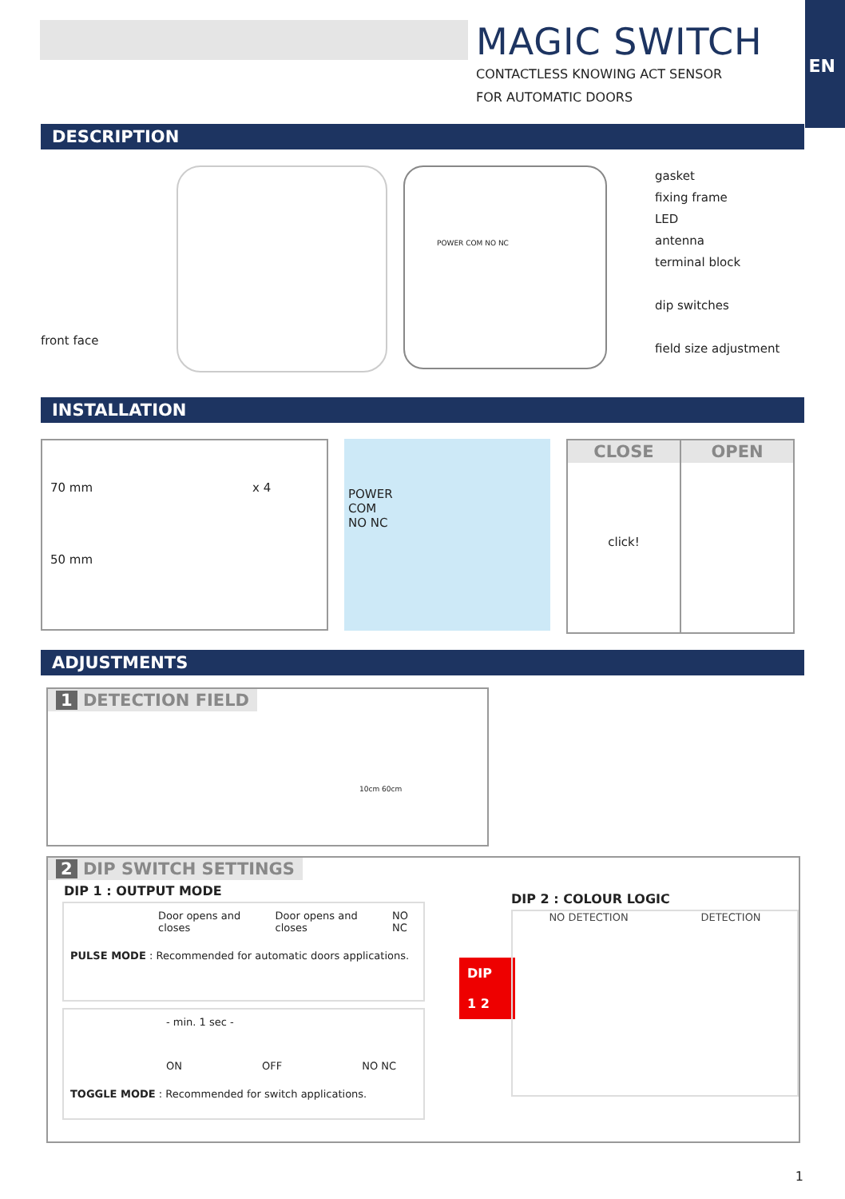EN
MAGIC SWITCH
CONTACTLESS KNOWING ACT SENSOR
FOR AUTOMATIC DOORS
DESCRIPTION
front face
POWER COM NO NC
gasket
fixing frame
LED
antenna
terminal block
dip switches
field size adjustment
INSTALLATION
70 mm x 4
50 mm
POWER
COM
NO NC
CLOSE
click!
OPEN
ADJUSTMENTS
1 DETECTION FIELD
10cm 60cm
2 DIP SWITCH SETTINGS
DIP 1 : OUTPUT MODE
Door opens and closes Door opens and closes NO NC
PULSE MODE : Recommended for automatic doors applications.
- min. 1 sec -
ON OFF NO NC
TOGGLE MODE : Recommended for switch applications.
DIP
1 2
DIP 2 : COLOUR LOGIC
NO DETECTION DETECTION
1